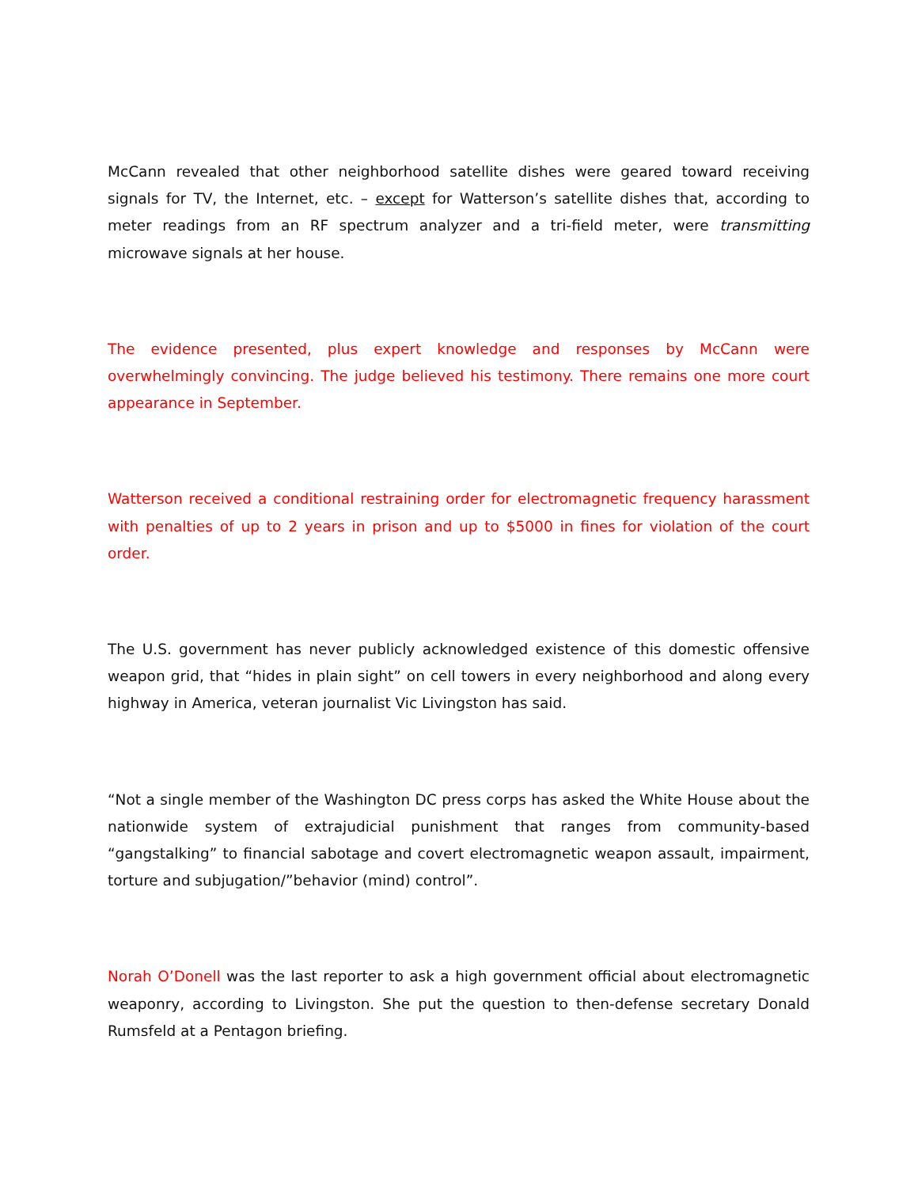McCann revealed that other neighborhood satellite dishes were geared toward receiving signals for TV, the Internet, etc. – except for Watterson’s satellite dishes that, according to meter readings from an RF spectrum analyzer and a tri-field meter, were transmitting microwave signals at her house.
The evidence presented, plus expert knowledge and responses by McCann were overwhelmingly convincing. The judge believed his testimony. There remains one more court appearance in September.
Watterson received a conditional restraining order for electromagnetic frequency harassment with penalties of up to 2 years in prison and up to $5000 in fines for violation of the court order.
The U.S. government has never publicly acknowledged existence of this domestic offensive weapon grid, that “hides in plain sight” on cell towers in every neighborhood and along every highway in America, veteran journalist Vic Livingston has said.
“Not a single member of the Washington DC press corps has asked the White House about the nationwide system of extrajudicial punishment that ranges from community-based “gangstalking” to financial sabotage and covert electromagnetic weapon assault, impairment, torture and subjugation/”behavior (mind) control”.
Norah O’Donell was the last reporter to ask a high government official about electromagnetic weaponry, according to Livingston. She put the question to then-defense secretary Donald Rumsfeld at a Pentagon briefing.